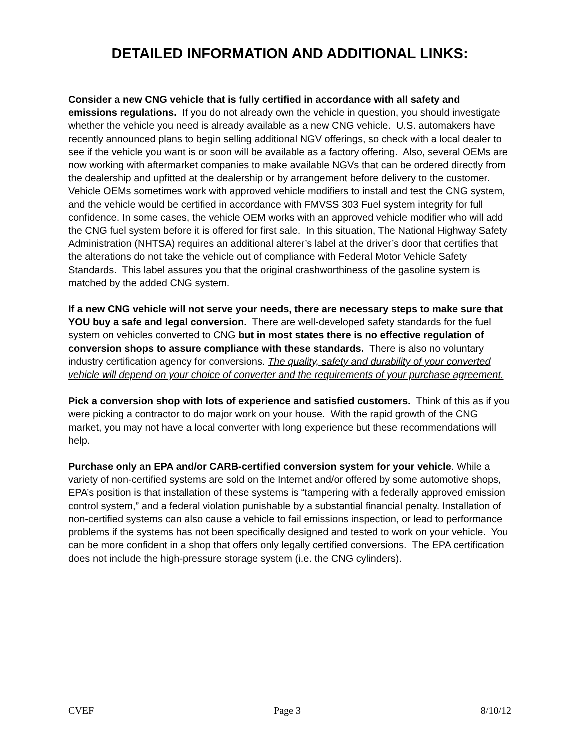DETAILED INFORMATION AND ADDITIONAL LINKS:
Consider a new CNG vehicle that is fully certified in accordance with all safety and emissions regulations. If you do not already own the vehicle in question, you should investigate whether the vehicle you need is already available as a new CNG vehicle. U.S. automakers have recently announced plans to begin selling additional NGV offerings, so check with a local dealer to see if the vehicle you want is or soon will be available as a factory offering. Also, several OEMs are now working with aftermarket companies to make available NGVs that can be ordered directly from the dealership and upfitted at the dealership or by arrangement before delivery to the customer. Vehicle OEMs sometimes work with approved vehicle modifiers to install and test the CNG system, and the vehicle would be certified in accordance with FMVSS 303 Fuel system integrity for full confidence. In some cases, the vehicle OEM works with an approved vehicle modifier who will add the CNG fuel system before it is offered for first sale. In this situation, The National Highway Safety Administration (NHTSA) requires an additional alterer’s label at the driver’s door that certifies that the alterations do not take the vehicle out of compliance with Federal Motor Vehicle Safety Standards. This label assures you that the original crashworthiness of the gasoline system is matched by the added CNG system.
If a new CNG vehicle will not serve your needs, there are necessary steps to make sure that YOU buy a safe and legal conversion. There are well-developed safety standards for the fuel system on vehicles converted to CNG but in most states there is no effective regulation of conversion shops to assure compliance with these standards. There is also no voluntary industry certification agency for conversions. The quality, safety and durability of your converted vehicle will depend on your choice of converter and the requirements of your purchase agreement.
Pick a conversion shop with lots of experience and satisfied customers. Think of this as if you were picking a contractor to do major work on your house. With the rapid growth of the CNG market, you may not have a local converter with long experience but these recommendations will help.
Purchase only an EPA and/or CARB-certified conversion system for your vehicle. While a variety of non-certified systems are sold on the Internet and/or offered by some automotive shops, EPA’s position is that installation of these systems is “tampering with a federally approved emission control system,” and a federal violation punishable by a substantial financial penalty. Installation of non-certified systems can also cause a vehicle to fail emissions inspection, or lead to performance problems if the systems has not been specifically designed and tested to work on your vehicle. You can be more confident in a shop that offers only legally certified conversions. The EPA certification does not include the high-pressure storage system (i.e. the CNG cylinders).
CVEF Page 3 8/10/12